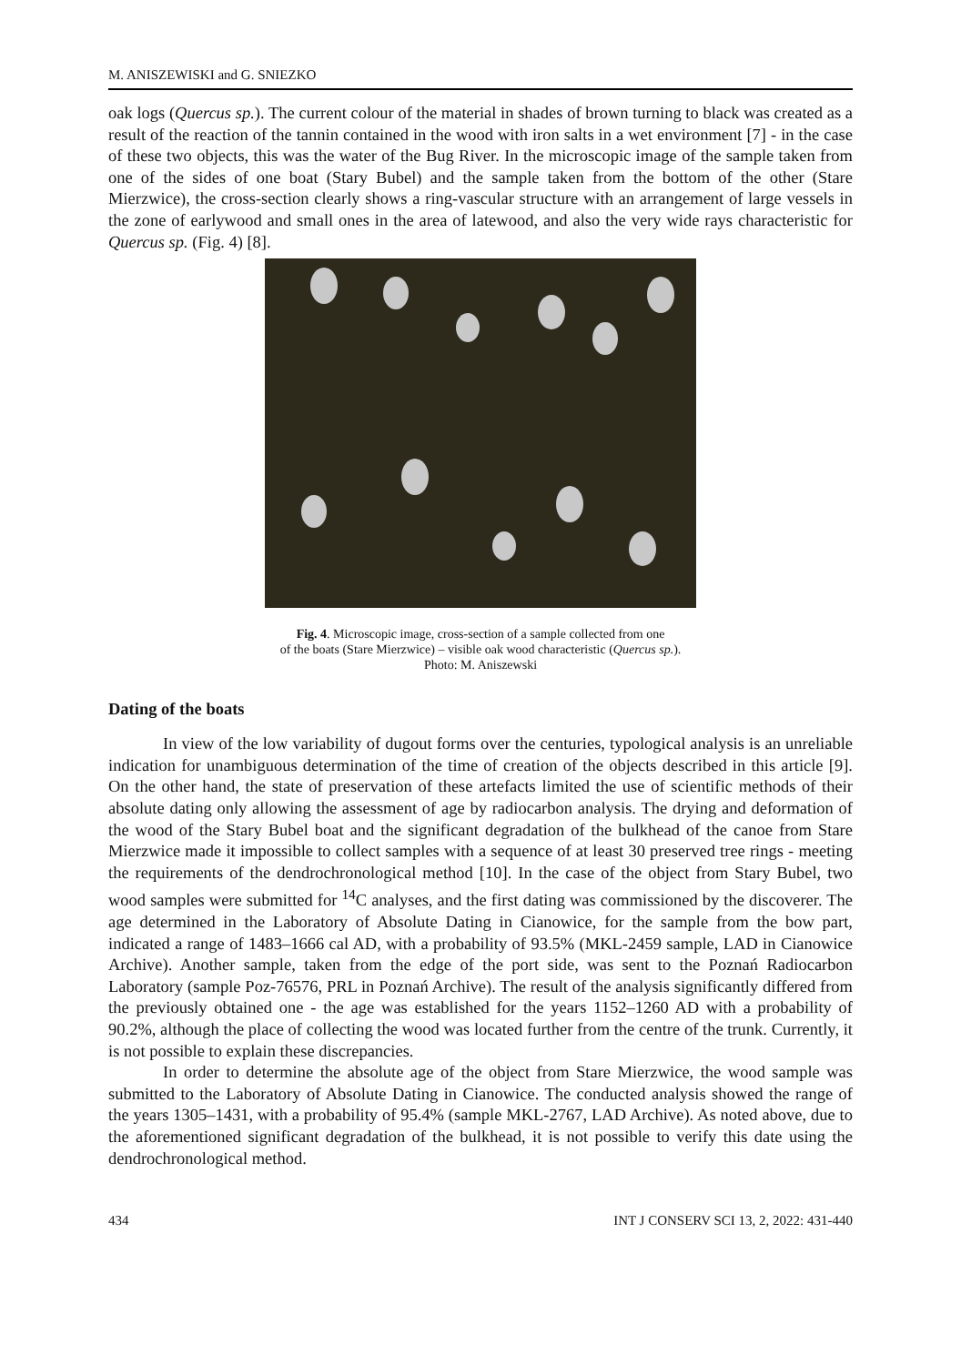M. ANISZEWISKI and G. SNIEZKO
oak logs (Quercus sp.). The current colour of the material in shades of brown turning to black was created as a result of the reaction of the tannin contained in the wood with iron salts in a wet environment [7] - in the case of these two objects, this was the water of the Bug River. In the microscopic image of the sample taken from one of the sides of one boat (Stary Bubel) and the sample taken from the bottom of the other (Stare Mierzwice), the cross-section clearly shows a ring-vascular structure with an arrangement of large vessels in the zone of earlywood and small ones in the area of latewood, and also the very wide rays characteristic for Quercus sp. (Fig. 4) [8].
Fig. 4. Microscopic image, cross-section of a sample collected from one
of the boats (Stare Mierzwice) – visible oak wood characteristic (Quercus sp.).
Photo: M. Aniszewski
Dating of the boats
In view of the low variability of dugout forms over the centuries, typological analysis is an unreliable indication for unambiguous determination of the time of creation of the objects described in this article [9]. On the other hand, the state of preservation of these artefacts limited the use of scientific methods of their absolute dating only allowing the assessment of age by radiocarbon analysis. The drying and deformation of the wood of the Stary Bubel boat and the significant degradation of the bulkhead of the canoe from Stare Mierzwice made it impossible to collect samples with a sequence of at least 30 preserved tree rings - meeting the requirements of the dendrochronological method [10]. In the case of the object from Stary Bubel, two wood samples were submitted for <sup>14</sup>C analyses, and the first dating was commissioned by the discoverer. The age determined in the Laboratory of Absolute Dating in Cianowice, for the sample from the bow part, indicated a range of 1483–1666 cal AD, with a probability of 93.5% (MKL-2459 sample, LAD in Cianowice Archive). Another sample, taken from the edge of the port side, was sent to the Poznań Radiocarbon Laboratory (sample Poz-76576, PRL in Poznań Archive). The result of the analysis significantly differed from the previously obtained one - the age was established for the years 1152–1260 AD with a probability of 90.2%, although the place of collecting the wood was located further from the centre of the trunk. Currently, it is not possible to explain these discrepancies.
In order to determine the absolute age of the object from Stare Mierzwice, the wood sample was submitted to the Laboratory of Absolute Dating in Cianowice. The conducted analysis showed the range of the years 1305–1431, with a probability of 95.4% (sample MKL-2767, LAD Archive). As noted above, due to the aforementioned significant degradation of the bulkhead, it is not possible to verify this date using the dendrochronological method.
434 INT J CONSERV SCI 13, 2, 2022: 431-440